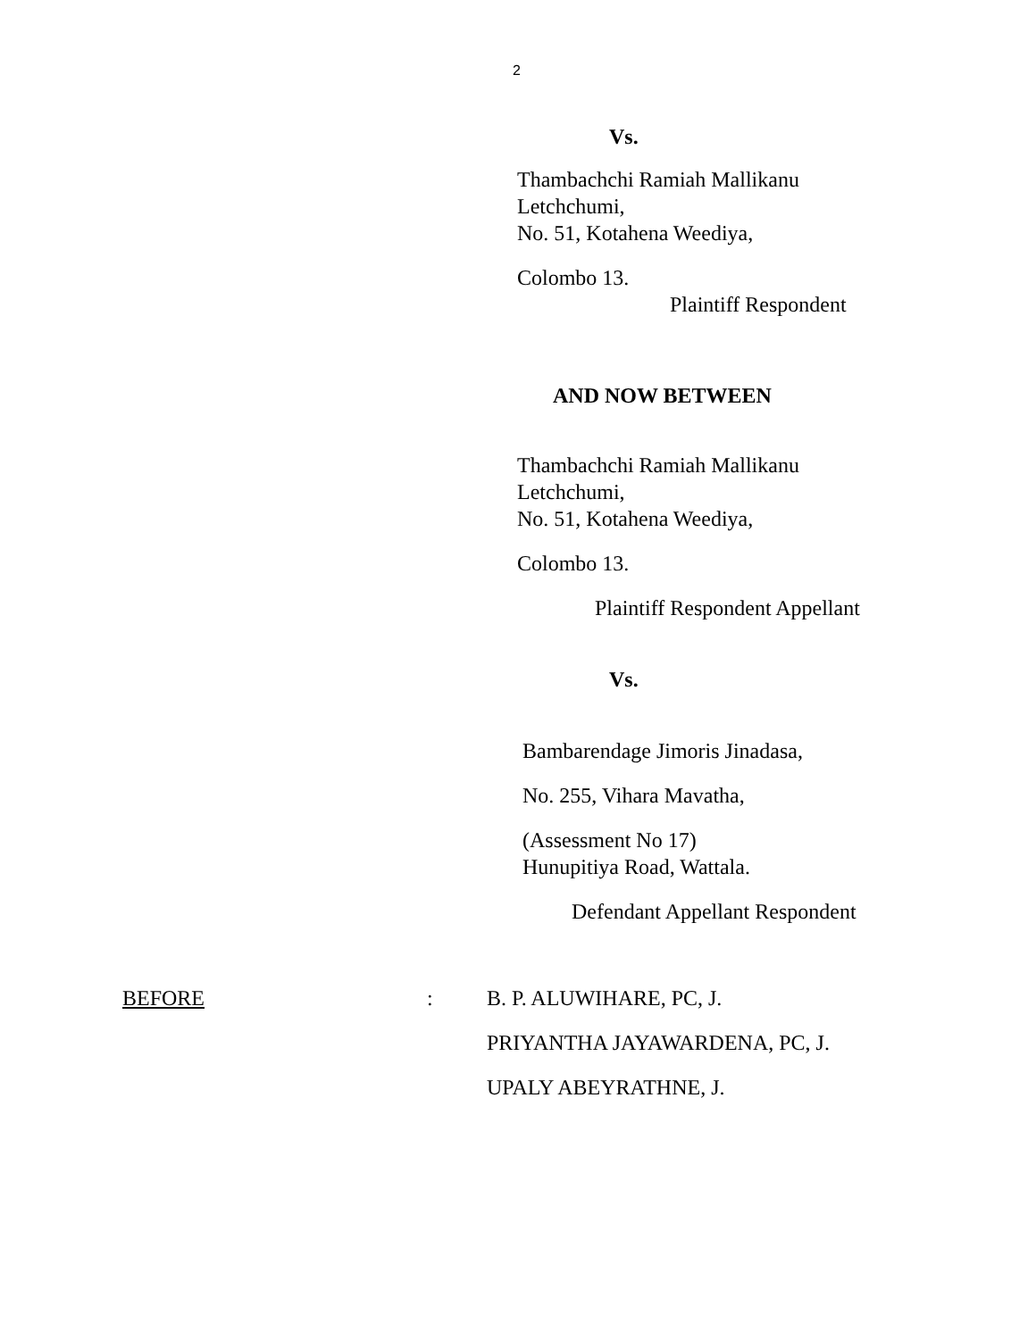2
Vs.
Thambachchi Ramiah Mallikanu
Letchchumi,
No. 51, Kotahena Weediya,
Colombo 13.
Plaintiff Respondent
AND NOW BETWEEN
Thambachchi Ramiah Mallikanu
Letchchumi,
No. 51, Kotahena Weediya,
Colombo 13.
Plaintiff Respondent Appellant
Vs.
Bambarendage Jimoris Jinadasa,
No. 255, Vihara Mavatha,
(Assessment No 17)
Hunupitiya Road, Wattala.
Defendant Appellant Respondent
BEFORE :
B. P. ALUWIHARE, PC, J.
PRIYANTHA JAYAWARDENA, PC, J.
UPALY ABEYRATHNE, J.